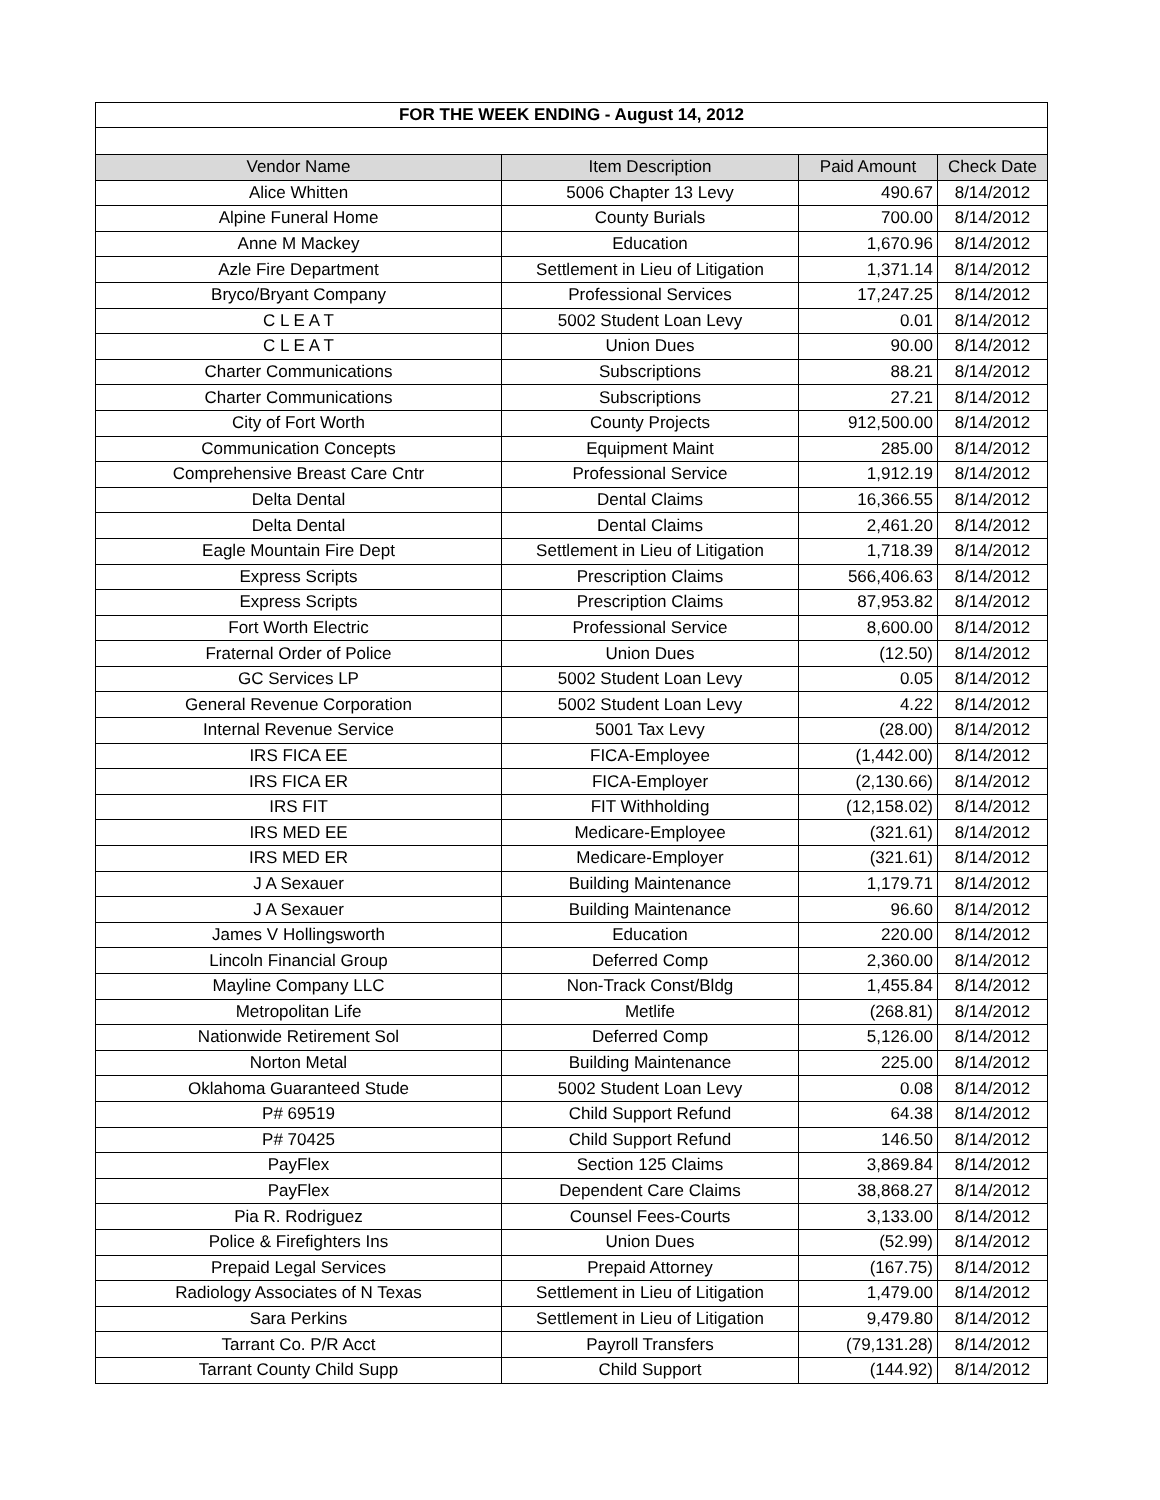| FOR THE WEEK ENDING - August 14, 2012 | | | |
| --- | --- | --- | --- |
| Vendor Name | Item Description | Paid Amount | Check Date |
| Alice Whitten | 5006 Chapter 13 Levy | 490.67 | 8/14/2012 |
| Alpine Funeral Home | County Burials | 700.00 | 8/14/2012 |
| Anne M Mackey | Education | 1,670.96 | 8/14/2012 |
| Azle Fire Department | Settlement in Lieu of Litigation | 1,371.14 | 8/14/2012 |
| Bryco/Bryant Company | Professional Services | 17,247.25 | 8/14/2012 |
| C L E A T | 5002 Student Loan Levy | 0.01 | 8/14/2012 |
| C L E A T | Union Dues | 90.00 | 8/14/2012 |
| Charter Communications | Subscriptions | 88.21 | 8/14/2012 |
| Charter Communications | Subscriptions | 27.21 | 8/14/2012 |
| City of Fort Worth | County Projects | 912,500.00 | 8/14/2012 |
| Communication Concepts | Equipment Maint | 285.00 | 8/14/2012 |
| Comprehensive Breast Care Cntr | Professional Service | 1,912.19 | 8/14/2012 |
| Delta Dental | Dental Claims | 16,366.55 | 8/14/2012 |
| Delta Dental | Dental Claims | 2,461.20 | 8/14/2012 |
| Eagle Mountain Fire Dept | Settlement in Lieu of Litigation | 1,718.39 | 8/14/2012 |
| Express Scripts | Prescription Claims | 566,406.63 | 8/14/2012 |
| Express Scripts | Prescription Claims | 87,953.82 | 8/14/2012 |
| Fort Worth Electric | Professional Service | 8,600.00 | 8/14/2012 |
| Fraternal Order of Police | Union Dues | (12.50) | 8/14/2012 |
| GC Services LP | 5002 Student Loan Levy | 0.05 | 8/14/2012 |
| General Revenue Corporation | 5002 Student Loan Levy | 4.22 | 8/14/2012 |
| Internal Revenue Service | 5001 Tax Levy | (28.00) | 8/14/2012 |
| IRS FICA EE | FICA-Employee | (1,442.00) | 8/14/2012 |
| IRS FICA ER | FICA-Employer | (2,130.66) | 8/14/2012 |
| IRS FIT | FIT Withholding | (12,158.02) | 8/14/2012 |
| IRS MED EE | Medicare-Employee | (321.61) | 8/14/2012 |
| IRS MED ER | Medicare-Employer | (321.61) | 8/14/2012 |
| J A Sexauer | Building Maintenance | 1,179.71 | 8/14/2012 |
| J A Sexauer | Building Maintenance | 96.60 | 8/14/2012 |
| James V Hollingsworth | Education | 220.00 | 8/14/2012 |
| Lincoln Financial Group | Deferred Comp | 2,360.00 | 8/14/2012 |
| Mayline Company LLC | Non-Track Const/Bldg | 1,455.84 | 8/14/2012 |
| Metropolitan Life | Metlife | (268.81) | 8/14/2012 |
| Nationwide Retirement Sol | Deferred Comp | 5,126.00 | 8/14/2012 |
| Norton Metal | Building Maintenance | 225.00 | 8/14/2012 |
| Oklahoma Guaranteed Stude | 5002 Student Loan Levy | 0.08 | 8/14/2012 |
| P# 69519 | Child Support Refund | 64.38 | 8/14/2012 |
| P# 70425 | Child Support Refund | 146.50 | 8/14/2012 |
| PayFlex | Section 125 Claims | 3,869.84 | 8/14/2012 |
| PayFlex | Dependent Care Claims | 38,868.27 | 8/14/2012 |
| Pia R. Rodriguez | Counsel Fees-Courts | 3,133.00 | 8/14/2012 |
| Police & Firefighters Ins | Union Dues | (52.99) | 8/14/2012 |
| Prepaid Legal Services | Prepaid Attorney | (167.75) | 8/14/2012 |
| Radiology Associates of N Texas | Settlement in Lieu of Litigation | 1,479.00 | 8/14/2012 |
| Sara Perkins | Settlement in Lieu of Litigation | 9,479.80 | 8/14/2012 |
| Tarrant Co. P/R Acct | Payroll Transfers | (79,131.28) | 8/14/2012 |
| Tarrant County Child Supp | Child Support | (144.92) | 8/14/2012 |